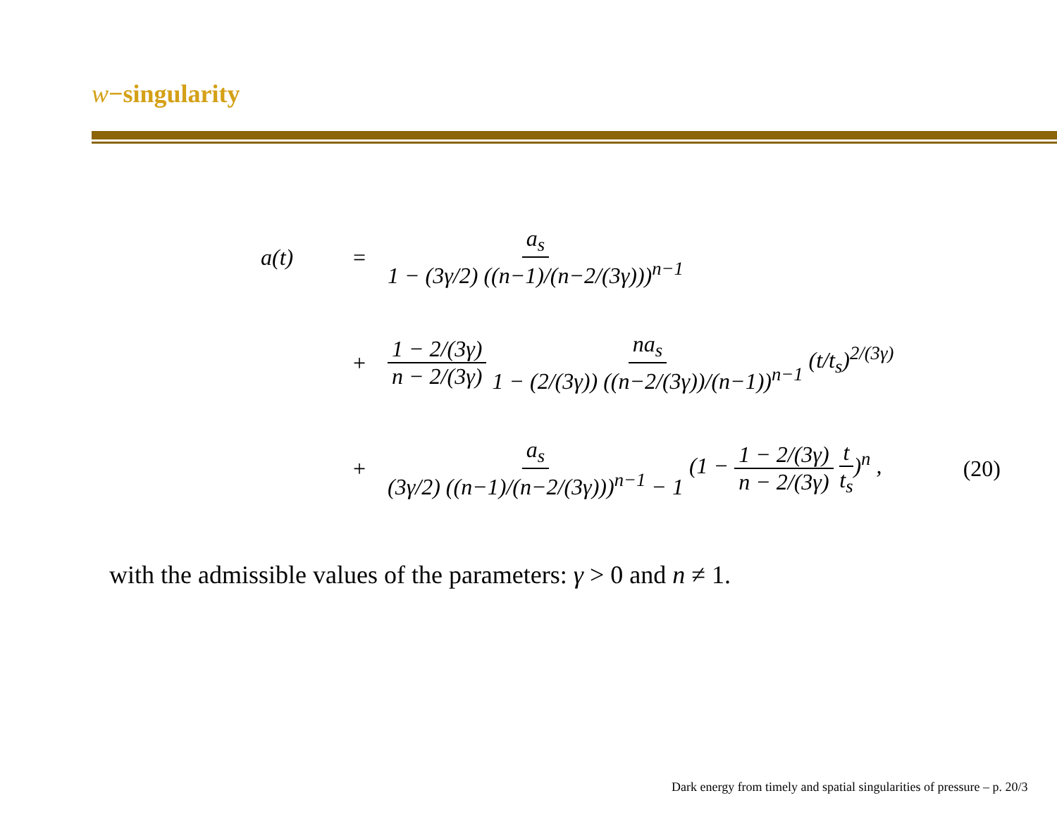w−singularity
a(t) = a<sub>s</sub> 1 − (3γ/2) ((n−1)/(n−2/(3γ)))<sup>n−1</sup>
+ 1 − 2/(3γ) n − 2/(3γ) na<sub>s</sub> 1 − (2/(3γ)) ((n−2/(3γ))/(n−1))<sup>n−1</sup> (t/t<sub>s</sub>)<sup>2/(3γ)</sup>
+ a<sub>s</sub> (3γ/2) ((n−1)/(n−2/(3γ)))<sup>n−1</sup> − 1 (1 − 1 − 2/(3γ) n − 2/(3γ) t t<sub>s</sub>)<sup>n</sup> , (20)
with the admissible values of the parameters: γ > 0 and n ≠ 1.
Dark energy from timely and spatial singularities of pressure – p. 20/3